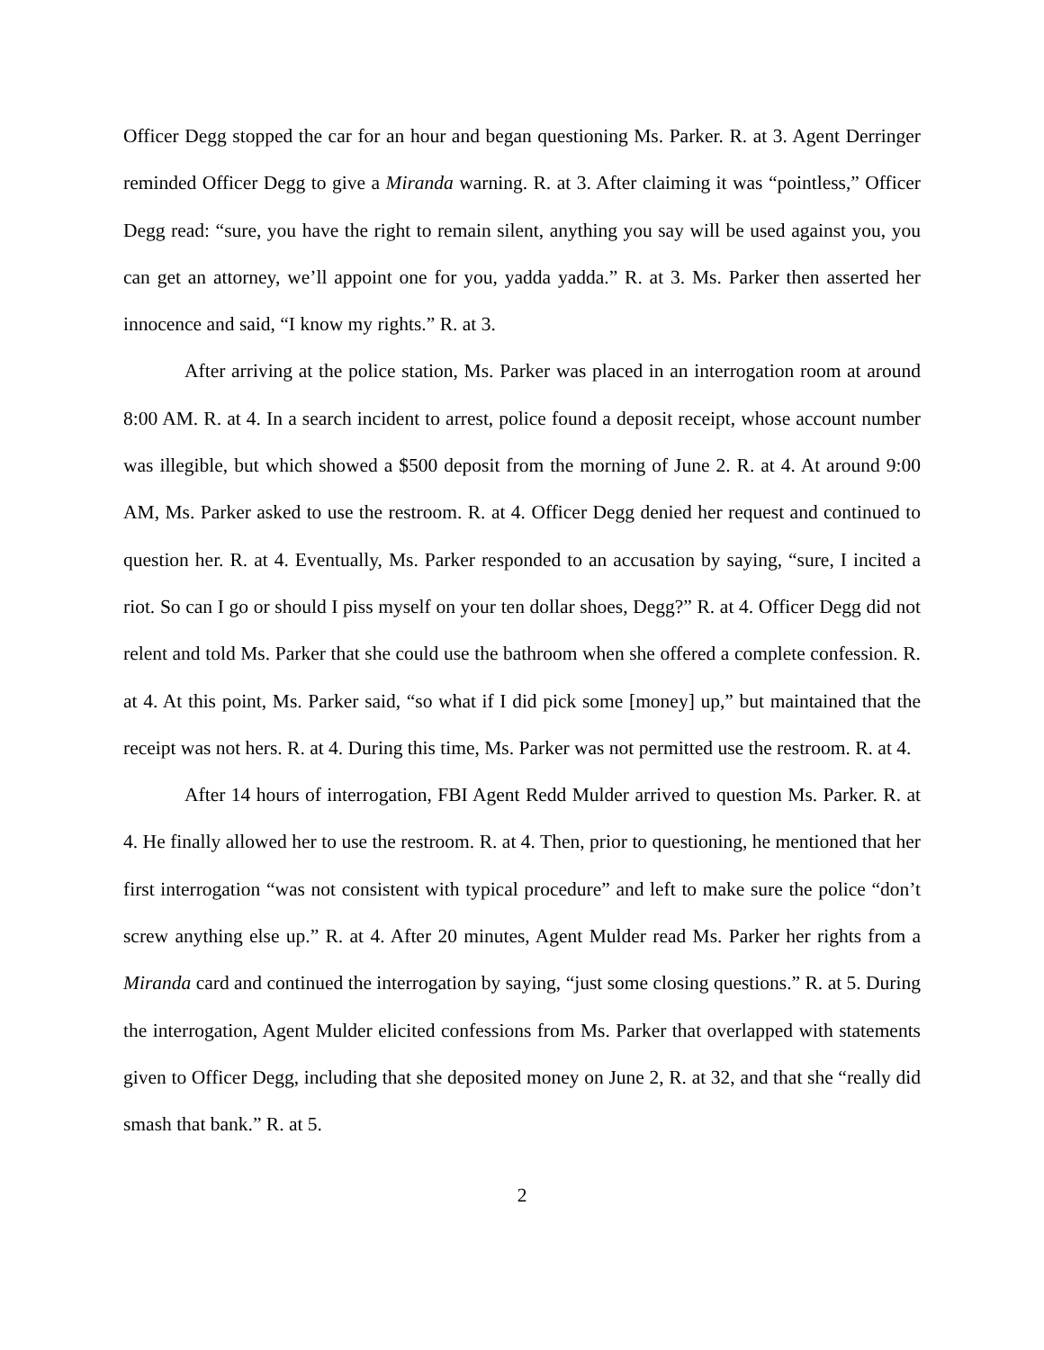Officer Degg stopped the car for an hour and began questioning Ms. Parker. R. at 3. Agent Derringer reminded Officer Degg to give a Miranda warning. R. at 3. After claiming it was “pointless,” Officer Degg read: “sure, you have the right to remain silent, anything you say will be used against you, you can get an attorney, we’ll appoint one for you, yadda yadda.” R. at 3. Ms. Parker then asserted her innocence and said, “I know my rights.” R. at 3.
After arriving at the police station, Ms. Parker was placed in an interrogation room at around 8:00 AM. R. at 4. In a search incident to arrest, police found a deposit receipt, whose account number was illegible, but which showed a $500 deposit from the morning of June 2. R. at 4. At around 9:00 AM, Ms. Parker asked to use the restroom. R. at 4. Officer Degg denied her request and continued to question her. R. at 4. Eventually, Ms. Parker responded to an accusation by saying, “sure, I incited a riot. So can I go or should I piss myself on your ten dollar shoes, Degg?” R. at 4. Officer Degg did not relent and told Ms. Parker that she could use the bathroom when she offered a complete confession. R. at 4. At this point, Ms. Parker said, “so what if I did pick some [money] up,” but maintained that the receipt was not hers. R. at 4. During this time, Ms. Parker was not permitted use the restroom. R. at 4.
After 14 hours of interrogation, FBI Agent Redd Mulder arrived to question Ms. Parker. R. at 4. He finally allowed her to use the restroom. R. at 4. Then, prior to questioning, he mentioned that her first interrogation “was not consistent with typical procedure” and left to make sure the police “don’t screw anything else up.” R. at 4. After 20 minutes, Agent Mulder read Ms. Parker her rights from a Miranda card and continued the interrogation by saying, “just some closing questions.” R. at 5. During the interrogation, Agent Mulder elicited confessions from Ms. Parker that overlapped with statements given to Officer Degg, including that she deposited money on June 2, R. at 32, and that she “really did smash that bank.” R. at 5.
2